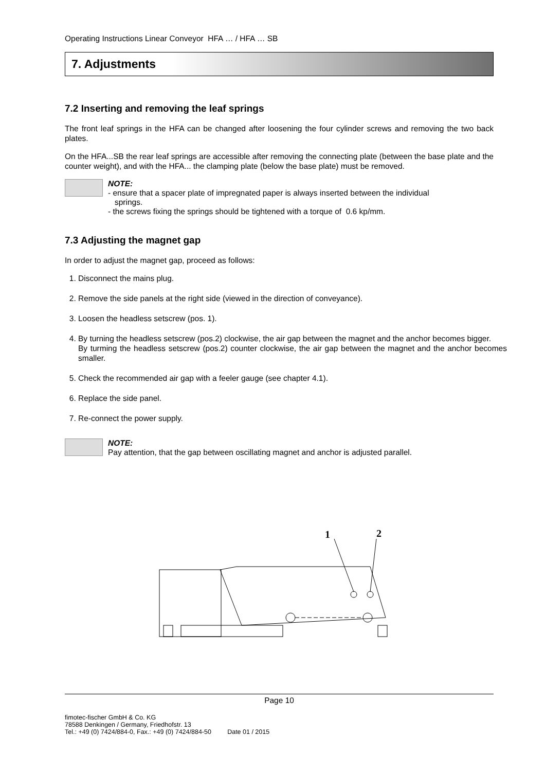Operating Instructions Linear Conveyor HFA … / HFA … SB
7. Adjustments
7.2 Inserting and removing the leaf springs
The front leaf springs in the HFA can be changed after loosening the four cylinder screws and removing the two back plates.
On the HFA...SB the rear leaf springs are accessible after removing the connecting plate (between the base plate and the counter weight), and with the HFA... the clamping plate (below the base plate) must be removed.
NOTE:
- ensure that a spacer plate of impregnated paper is always inserted between the individual
springs.
- the screws fixing the springs should be tightened with a torque of 0.6 kp/mm.
7.3 Adjusting the magnet gap
In order to adjust the magnet gap, proceed as follows:
1. Disconnect the mains plug.
2. Remove the side panels at the right side (viewed in the direction of conveyance).
3. Loosen the headless setscrew (pos. 1).
4. By turning the headless setscrew (pos.2) clockwise, the air gap between the magnet and the anchor becomes bigger.
By turming the headless setscrew (pos.2) counter clockwise, the air gap between the magnet and the anchor becomes smaller.
5. Check the recommended air gap with a feeler gauge (see chapter 4.1).
6. Replace the side panel.
7. Re-connect the power supply.
NOTE:
Pay attention, that the gap between oscillating magnet and anchor is adjusted parallel.
1
2
Page 10
fimotec-fischer GmbH & Co. KG
78588 Denkingen / Germany, Friedhofstr. 13
Tel.: +49 (0) 7424/884-0, Fax.: +49 (0) 7424/884-50 Date 01 / 2015